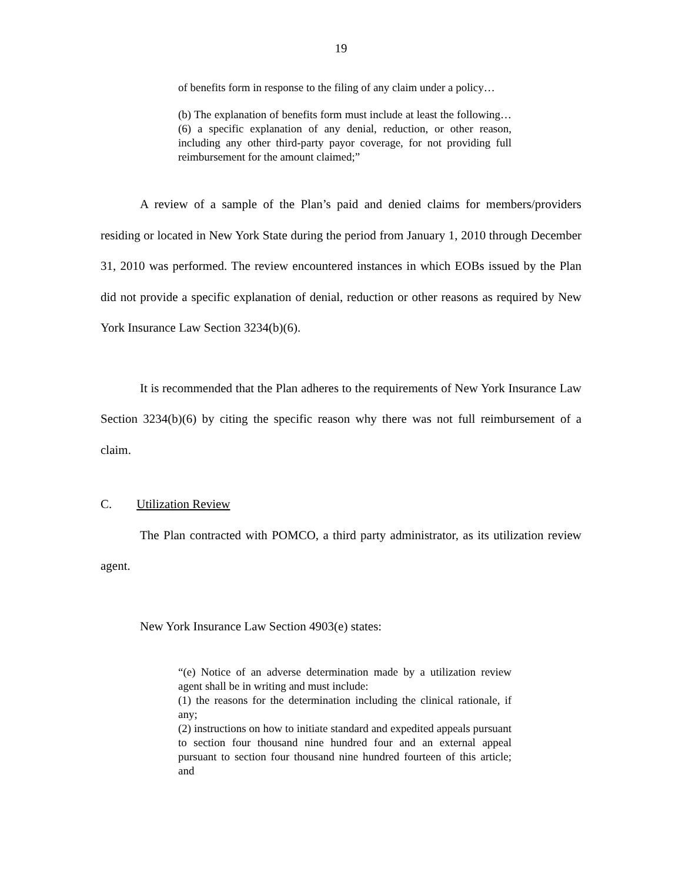19
of benefits form in response to the filing of any claim under a policy…
(b) The explanation of benefits form must include at least the following…(6) a specific explanation of any denial, reduction, or other reason, including any other third-party payor coverage, for not providing full reimbursement for the amount claimed;”
A review of a sample of the Plan’s paid and denied claims for members/providers residing or located in New York State during the period from January 1, 2010 through December 31, 2010 was performed. The review encountered instances in which EOBs issued by the Plan did not provide a specific explanation of denial, reduction or other reasons as required by New York Insurance Law Section 3234(b)(6).
It is recommended that the Plan adheres to the requirements of New York Insurance Law Section 3234(b)(6) by citing the specific reason why there was not full reimbursement of a claim.
C. Utilization Review
The Plan contracted with POMCO, a third party administrator, as its utilization review agent.
New York Insurance Law Section 4903(e) states:
“(e) Notice of an adverse determination made by a utilization review agent shall be in writing and must include:
(1) the reasons for the determination including the clinical rationale, if any;
(2) instructions on how to initiate standard and expedited appeals pursuant to section four thousand nine hundred four and an external appeal pursuant to section four thousand nine hundred fourteen of this article; and